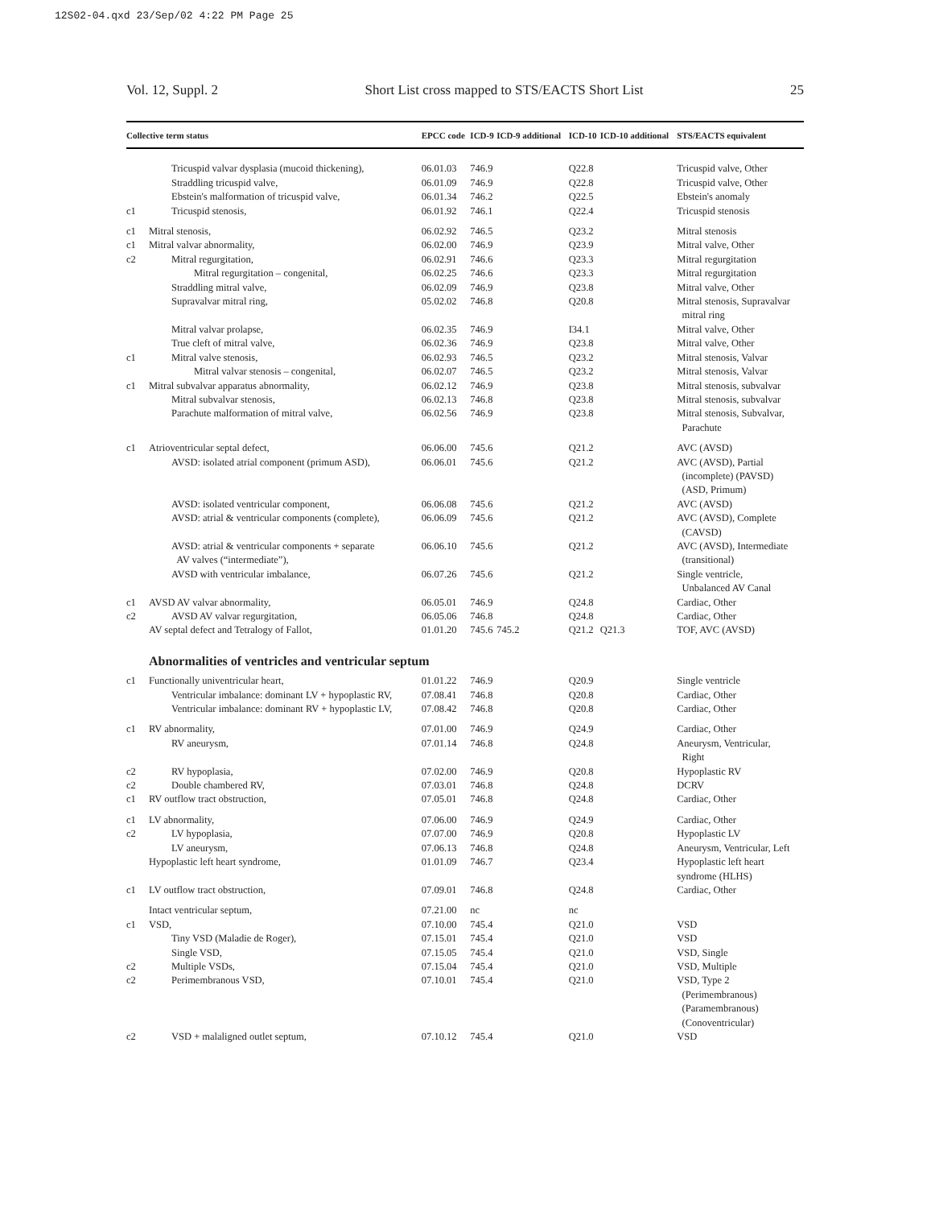12S02-04.qxd 23/Sep/02 4:22 PM Page 25
Vol. 12, Suppl. 2 Short List cross mapped to STS/EACTS Short List 25
| Collective term status | | EPCC code | ICD-9 | ICD-9 additional | ICD-10 | ICD-10 additional | STS/EACTS equivalent |
| --- | --- | --- | --- | --- | --- | --- | --- |
| | Tricuspid valvar dysplasia (mucoid thickening), | 06.01.03 | 746.9 | | Q22.8 | | Tricuspid valve, Other |
| | Straddling tricuspid valve, | 06.01.09 | 746.9 | | Q22.8 | | Tricuspid valve, Other |
| | Ebstein's malformation of tricuspid valve, | 06.01.34 | 746.2 | | Q22.5 | | Ebstein's anomaly |
| c1 | Tricuspid stenosis, | 06.01.92 | 746.1 | | Q22.4 | | Tricuspid stenosis |
| c1 | Mitral stenosis, | 06.02.92 | 746.5 | | Q23.2 | | Mitral stenosis |
| c1 | Mitral valvar abnormality, | 06.02.00 | 746.9 | | Q23.9 | | Mitral valve, Other |
| c2 | Mitral regurgitation, | 06.02.91 | 746.6 | | Q23.3 | | Mitral regurgitation |
| | Mitral regurgitation – congenital, | 06.02.25 | 746.6 | | Q23.3 | | Mitral regurgitation |
| | Straddling mitral valve, | 06.02.09 | 746.9 | | Q23.8 | | Mitral valve, Other |
| | Supravalvar mitral ring, | 05.02.02 | 746.8 | | Q20.8 | | Mitral stenosis, Supravalvar mitral ring |
| | Mitral valvar prolapse, | 06.02.35 | 746.9 | | I34.1 | | Mitral valve, Other |
| | True cleft of mitral valve, | 06.02.36 | 746.9 | | Q23.8 | | Mitral valve, Other |
| c1 | Mitral valve stenosis, | 06.02.93 | 746.5 | | Q23.2 | | Mitral stenosis, Valvar |
| | Mitral valvar stenosis – congenital, | 06.02.07 | 746.5 | | Q23.2 | | Mitral stenosis, Valvar |
| c1 | Mitral subvalvar apparatus abnormality, | 06.02.12 | 746.9 | | Q23.8 | | Mitral stenosis, subvalvar |
| | Mitral subvalvar stenosis, | 06.02.13 | 746.8 | | Q23.8 | | Mitral stenosis, subvalvar |
| | Parachute malformation of mitral valve, | 06.02.56 | 746.9 | | Q23.8 | | Mitral stenosis, Subvalvar, Parachute |
| c1 | Atrioventricular septal defect, | 06.06.00 | 745.6 | | Q21.2 | | AVC (AVSD) |
| | AVSD: isolated atrial component (primum ASD), | 06.06.01 | 745.6 | | Q21.2 | | AVC (AVSD), Partial (incomplete) (PAVSD) (ASD, Primum) |
| | AVSD: isolated ventricular component, | 06.06.08 | 745.6 | | Q21.2 | | AVC (AVSD) |
| | AVSD: atrial & ventricular components (complete), | 06.06.09 | 745.6 | | Q21.2 | | AVC (AVSD), Complete (CAVSD) |
| | AVSD: atrial & ventricular components + separate AV valves (“intermediate”), | 06.06.10 | 745.6 | | Q21.2 | | AVC (AVSD), Intermediate (transitional) |
| | AVSD with ventricular imbalance, | 06.07.26 | 745.6 | | Q21.2 | | Single ventricle, Unbalanced AV Canal |
| c1 | AVSD AV valvar abnormality, | 06.05.01 | 746.9 | | Q24.8 | | Cardiac, Other |
| c2 | AVSD AV valvar regurgitation, | 06.05.06 | 746.8 | | Q24.8 | | Cardiac, Other |
| | AV septal defect and Tetralogy of Fallot, | 01.01.20 | 745.6 | 745.2 | Q21.2 | Q21.3 | TOF, AVC (AVSD) |
| | Abnormalities of ventricles and ventricular septum | | | | | | |
| c1 | Functionally univentricular heart, | 01.01.22 | 746.9 | | Q20.9 | | Single ventricle |
| | Ventricular imbalance: dominant LV + hypoplastic RV, | 07.08.41 | 746.8 | | Q20.8 | | Cardiac, Other |
| | Ventricular imbalance: dominant RV + hypoplastic LV, | 07.08.42 | 746.8 | | Q20.8 | | Cardiac, Other |
| c1 | RV abnormality, | 07.01.00 | 746.9 | | Q24.9 | | Cardiac, Other |
| | RV aneurysm, | 07.01.14 | 746.8 | | Q24.8 | | Aneurysm, Ventricular, Right |
| c2 | RV hypoplasia, | 07.02.00 | 746.9 | | Q20.8 | | Hypoplastic RV |
| c2 | Double chambered RV, | 07.03.01 | 746.8 | | Q24.8 | | DCRV |
| c1 | RV outflow tract obstruction, | 07.05.01 | 746.8 | | Q24.8 | | Cardiac, Other |
| c1 | LV abnormality, | 07.06.00 | 746.9 | | Q24.9 | | Cardiac, Other |
| c2 | LV hypoplasia, | 07.07.00 | 746.9 | | Q20.8 | | Hypoplastic LV |
| | LV aneurysm, | 07.06.13 | 746.8 | | Q24.8 | | Aneurysm, Ventricular, Left |
| | Hypoplastic left heart syndrome, | 01.01.09 | 746.7 | | Q23.4 | | Hypoplastic left heart syndrome (HLHS) |
| c1 | LV outflow tract obstruction, | 07.09.01 | 746.8 | | Q24.8 | | Cardiac, Other |
| | Intact ventricular septum, | 07.21.00 | nc | | nc | | |
| c1 | VSD, | 07.10.00 | 745.4 | | Q21.0 | | VSD |
| | Tiny VSD (Maladie de Roger), | 07.15.01 | 745.4 | | Q21.0 | | VSD |
| | Single VSD, | 07.15.05 | 745.4 | | Q21.0 | | VSD, Single |
| c2 | Multiple VSDs, | 07.15.04 | 745.4 | | Q21.0 | | VSD, Multiple |
| c2 | Perimembranous VSD, | 07.10.01 | 745.4 | | Q21.0 | | VSD, Type 2 (Perimembranous) (Paramembranous) (Conoventricular) |
| c2 | VSD + malaligned outlet septum, | 07.10.12 | 745.4 | | Q21.0 | | VSD |